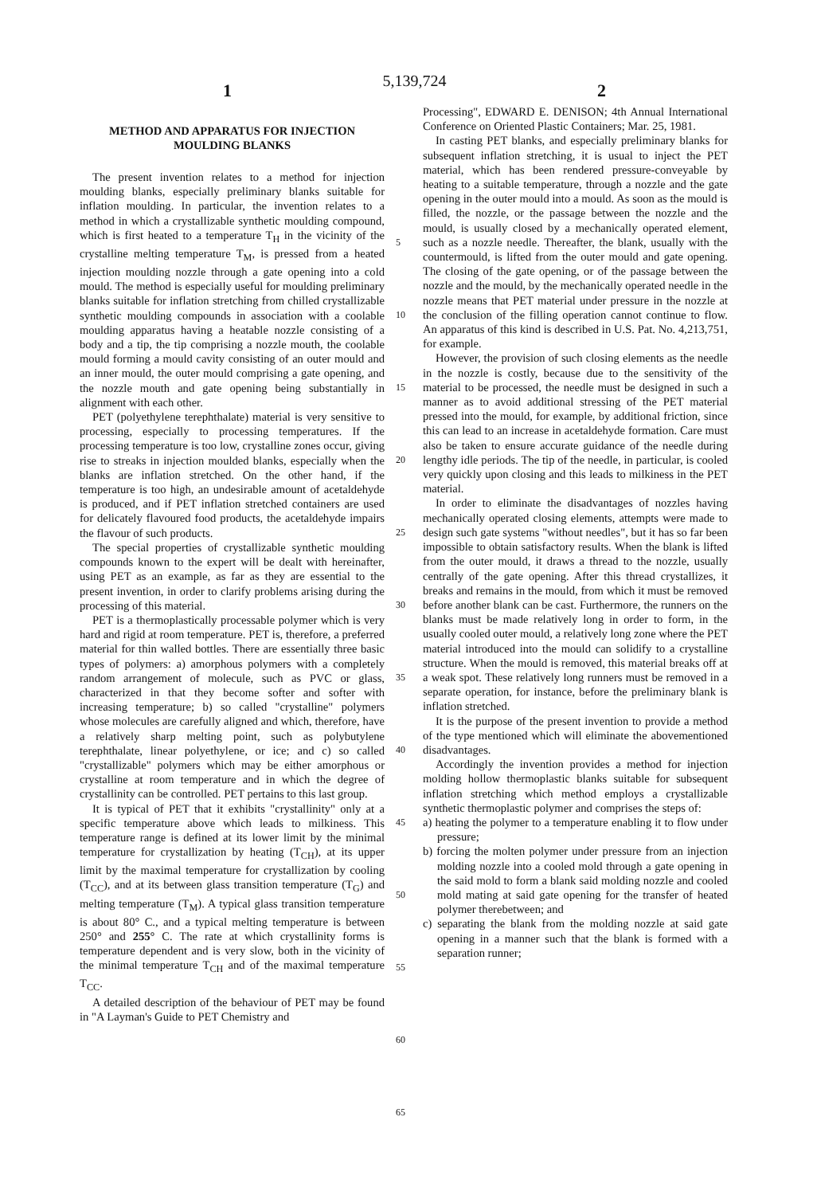1 5,139,724 2
METHOD AND APPARATUS FOR INJECTION
MOULDING BLANKS
The present invention relates to a method for injection moulding blanks, especially preliminary blanks suitable for inflation moulding. In particular, the invention relates to a method in which a crystallizable synthetic moulding compound, which is first heated to a temperature T<sub>H</sub> in the vicinity of the crystalline melting temperature T<sub>M</sub>, is pressed from a heated injection moulding nozzle through a gate opening into a cold mould. The method is especially useful for moulding preliminary blanks suitable for inflation stretching from chilled crystallizable synthetic moulding compounds in association with a coolable moulding apparatus having a heatable nozzle consisting of a body and a tip, the tip comprising a nozzle mouth, the coolable mould forming a mould cavity consisting of an outer mould and an inner mould, the outer mould comprising a gate opening, and the nozzle mouth and gate opening being substantially in alignment with each other.
PET (polyethylene terephthalate) material is very sensitive to processing, especially to processing temperatures. If the processing temperature is too low, crystalline zones occur, giving rise to streaks in injection moulded blanks, especially when the blanks are inflation stretched. On the other hand, if the temperature is too high, an undesirable amount of acetaldehyde is produced, and if PET inflation stretched containers are used for delicately flavoured food products, the acetaldehyde impairs the flavour of such products.
The special properties of crystallizable synthetic moulding compounds known to the expert will be dealt with hereinafter, using PET as an example, as far as they are essential to the present invention, in order to clarify problems arising during the processing of this material.
PET is a thermoplastically processable polymer which is very hard and rigid at room temperature. PET is, therefore, a preferred material for thin walled bottles. There are essentially three basic types of polymers: a) amorphous polymers with a completely random arrangement of molecule, such as PVC or glass, characterized in that they become softer and softer with increasing temperature; b) so called "crystalline" polymers whose molecules are carefully aligned and which, therefore, have a relatively sharp melting point, such as polybutylene terephthalate, linear polyethylene, or ice; and c) so called "crystallizable" polymers which may be either amorphous or crystalline at room temperature and in which the degree of crystallinity can be controlled. PET pertains to this last group.
It is typical of PET that it exhibits "crystallinity" only at a specific temperature above which leads to milkiness. This temperature range is defined at its lower limit by the minimal temperature for crystallization by heating (T<sub>CH</sub>), at its upper limit by the maximal temperature for crystallization by cooling (T<sub>CC</sub>), and at its between glass transition temperature (T<sub>G</sub>) and melting temperature (T<sub>M</sub>). A typical glass transition temperature is about 80° C., and a typical melting temperature is between 250° and 255° C. The rate at which crystallinity forms is temperature dependent and is very slow, both in the vicinity of the minimal temperature T<sub>CH</sub> and of the maximal temperature T<sub>CC</sub>.
A detailed description of the behaviour of PET may be found in "A Layman's Guide to PET Chemistry and
5
10
15
20
25
30
35
40
45
50
55
60
65
Processing", EDWARD E. DENISON; 4th Annual International Conference on Oriented Plastic Containers; Mar. 25, 1981.
In casting PET blanks, and especially preliminary blanks for subsequent inflation stretching, it is usual to inject the PET material, which has been rendered pressure-conveyable by heating to a suitable temperature, through a nozzle and the gate opening in the outer mould into a mould. As soon as the mould is filled, the nozzle, or the passage between the nozzle and the mould, is usually closed by a mechanically operated element, such as a nozzle needle. Thereafter, the blank, usually with the countermould, is lifted from the outer mould and gate opening. The closing of the gate opening, or of the passage between the nozzle and the mould, by the mechanically operated needle in the nozzle means that PET material under pressure in the nozzle at the conclusion of the filling operation cannot continue to flow. An apparatus of this kind is described in U.S. Pat. No. 4,213,751, for example.
However, the provision of such closing elements as the needle in the nozzle is costly, because due to the sensitivity of the material to be processed, the needle must be designed in such a manner as to avoid additional stressing of the PET material pressed into the mould, for example, by additional friction, since this can lead to an increase in acetaldehyde formation. Care must also be taken to ensure accurate guidance of the needle during lengthy idle periods. The tip of the needle, in particular, is cooled very quickly upon closing and this leads to milkiness in the PET material.
In order to eliminate the disadvantages of nozzles having mechanically operated closing elements, attempts were made to design such gate systems "without needles", but it has so far been impossible to obtain satisfactory results. When the blank is lifted from the outer mould, it draws a thread to the nozzle, usually centrally of the gate opening. After this thread crystallizes, it breaks and remains in the mould, from which it must be removed before another blank can be cast. Furthermore, the runners on the blanks must be made relatively long in order to form, in the usually cooled outer mould, a relatively long zone where the PET material introduced into the mould can solidify to a crystalline structure. When the mould is removed, this material breaks off at a weak spot. These relatively long runners must be removed in a separate operation, for instance, before the preliminary blank is inflation stretched.
It is the purpose of the present invention to provide a method of the type mentioned which will eliminate the abovementioned disadvantages.
Accordingly the invention provides a method for injection molding hollow thermoplastic blanks suitable for subsequent inflation stretching which method employs a crystallizable synthetic thermoplastic polymer and comprises the steps of:
a) heating the polymer to a temperature enabling it to flow under pressure;
b) forcing the molten polymer under pressure from an injection molding nozzle into a cooled mold through a gate opening in the said mold to form a blank said molding nozzle and cooled mold mating at said gate opening for the transfer of heated polymer therebetween; and
c) separating the blank from the molding nozzle at said gate opening in a manner such that the blank is formed with a separation runner;